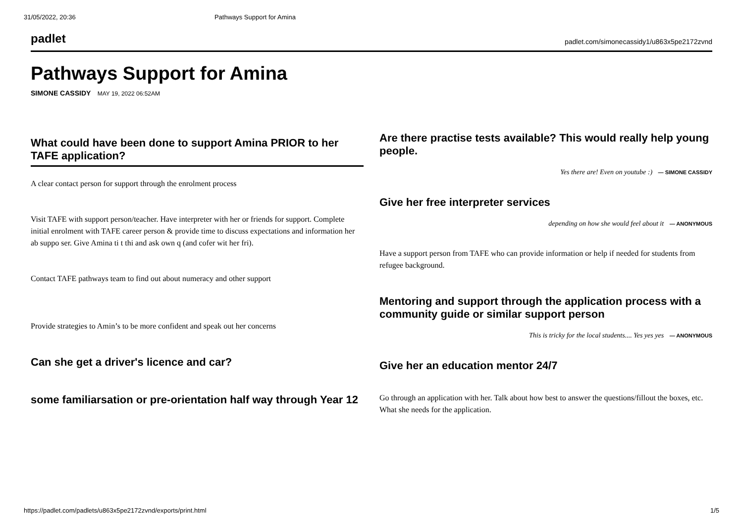31/05/2022, 20:36 Pathways Support for Amina
padlet padlet.com/simonecassidy1/u863x5pe2172zvnd
Pathways Support for Amina
SIMONE CASSIDY MAY 19, 2022 06:52AM
What could have been done to support Amina PRIOR to her TAFE application?
A clear contact person for support through the enrolment process
Visit TAFE with support person/teacher. Have interpreter with her or friends for support. Complete initial enrolment with TAFE career person & provide time to discuss expectations and information her ab suppo ser. Give Amina ti t thi and ask own q (and cofer wit her fri).
Contact TAFE pathways team to find out about numeracy and other support
Provide strategies to Amin’s to be more confident and speak out her concerns
Can she get a driver's licence and car?
some familiarsation or pre-orientation half way through Year 12
Are there practise tests available? This would really help young people.
Yes there are! Even on youtube :) — SIMONE CASSIDY
Give her free interpreter services
depending on how she would feel about it — ANONYMOUS
Have a support person from TAFE who can provide information or help if needed for students from refugee background.
Mentoring and support through the application process with a community guide or similar support person
This is tricky for the local students.... Yes yes yes — ANONYMOUS
Give her an education mentor 24/7
Go through an application with her. Talk about how best to answer the questions/fillout the boxes, etc. What she needs for the application.
https://padlet.com/padlets/u863x5pe2172zvnd/exports/print.html 1/5